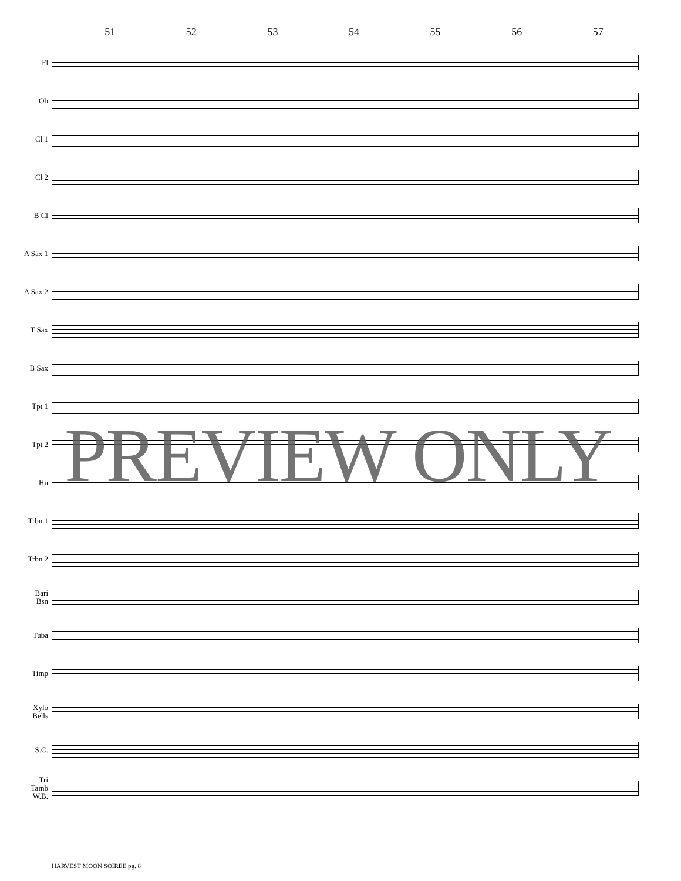51 52 53 54 55 56 57
Fl
Ob
Cl 1
Cl 2
B Cl
A Sax 1
A Sax 2
T Sax
B Sax
Tpt 1
Tpt 2
Hn
Trbn 1
Trbn 2
Bari
Bsn
Tuba
Timp
Xylo
Bells
S.C.
Tri
Tamb
W.B.
PREVIEW ONLY
HARVEST MOON SOIREE pg. 8